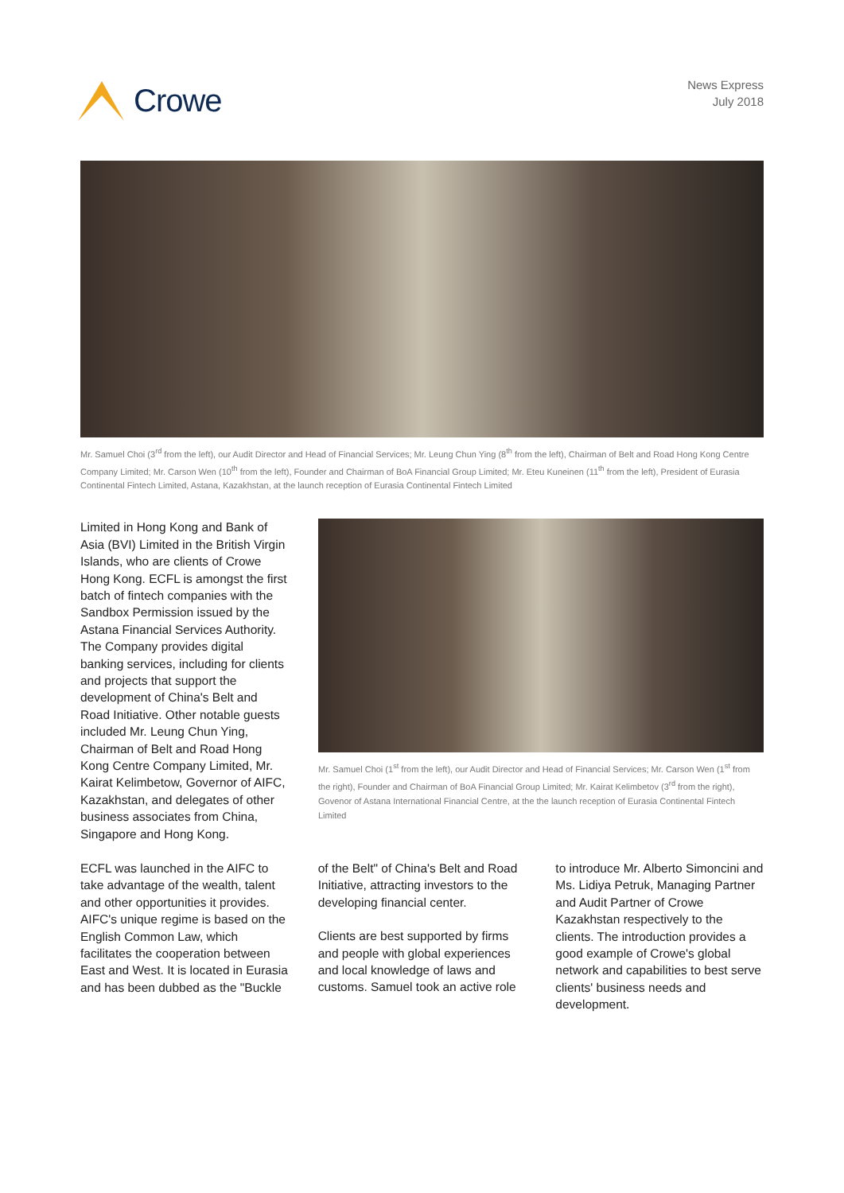Crowe
News Express
July 2018
Mr. Samuel Choi (3<sup>rd</sup> from the left), our Audit Director and Head of Financial Services; Mr. Leung Chun Ying (8<sup>th</sup> from the left), Chairman of Belt and Road Hong Kong Centre Company Limited; Mr. Carson Wen (10<sup>th</sup> from the left), Founder and Chairman of BoA Financial Group Limited; Mr. Eteu Kuneinen (11<sup>th</sup> from the left), President of Eurasia Continental Fintech Limited, Astana, Kazakhstan, at the launch reception of Eurasia Continental Fintech Limited
Limited in Hong Kong and Bank of Asia (BVI) Limited in the British Virgin Islands, who are clients of Crowe Hong Kong. ECFL is amongst the first batch of fintech companies with the Sandbox Permission issued by the Astana Financial Services Authority. The Company provides digital banking services, including for clients and projects that support the development of China's Belt and Road Initiative. Other notable guests included Mr. Leung Chun Ying, Chairman of Belt and Road Hong Kong Centre Company Limited, Mr. Kairat Kelimbetow, Governor of AIFC, Kazakhstan, and delegates of other business associates from China, Singapore and Hong Kong.
Mr. Samuel Choi (1<sup>st</sup> from the left), our Audit Director and Head of Financial Services; Mr. Carson Wen (1<sup>st</sup> from the right), Founder and Chairman of BoA Financial Group Limited; Mr. Kairat Kelimbetov (3<sup>rd</sup> from the right), Govenor of Astana International Financial Centre, at the the launch reception of Eurasia Continental Fintech Limited
ECFL was launched in the AIFC to take advantage of the wealth, talent and other opportunities it provides. AIFC's unique regime is based on the English Common Law, which facilitates the cooperation between East and West. It is located in Eurasia and has been dubbed as the "Buckle
of the Belt" of China's Belt and Road Initiative, attracting investors to the developing financial center.
Clients are best supported by firms and people with global experiences and local knowledge of laws and customs. Samuel took an active role
to introduce Mr. Alberto Simoncini and Ms. Lidiya Petruk, Managing Partner and Audit Partner of Crowe Kazakhstan respectively to the clients. The introduction provides a good example of Crowe's global network and capabilities to best serve clients' business needs and development.